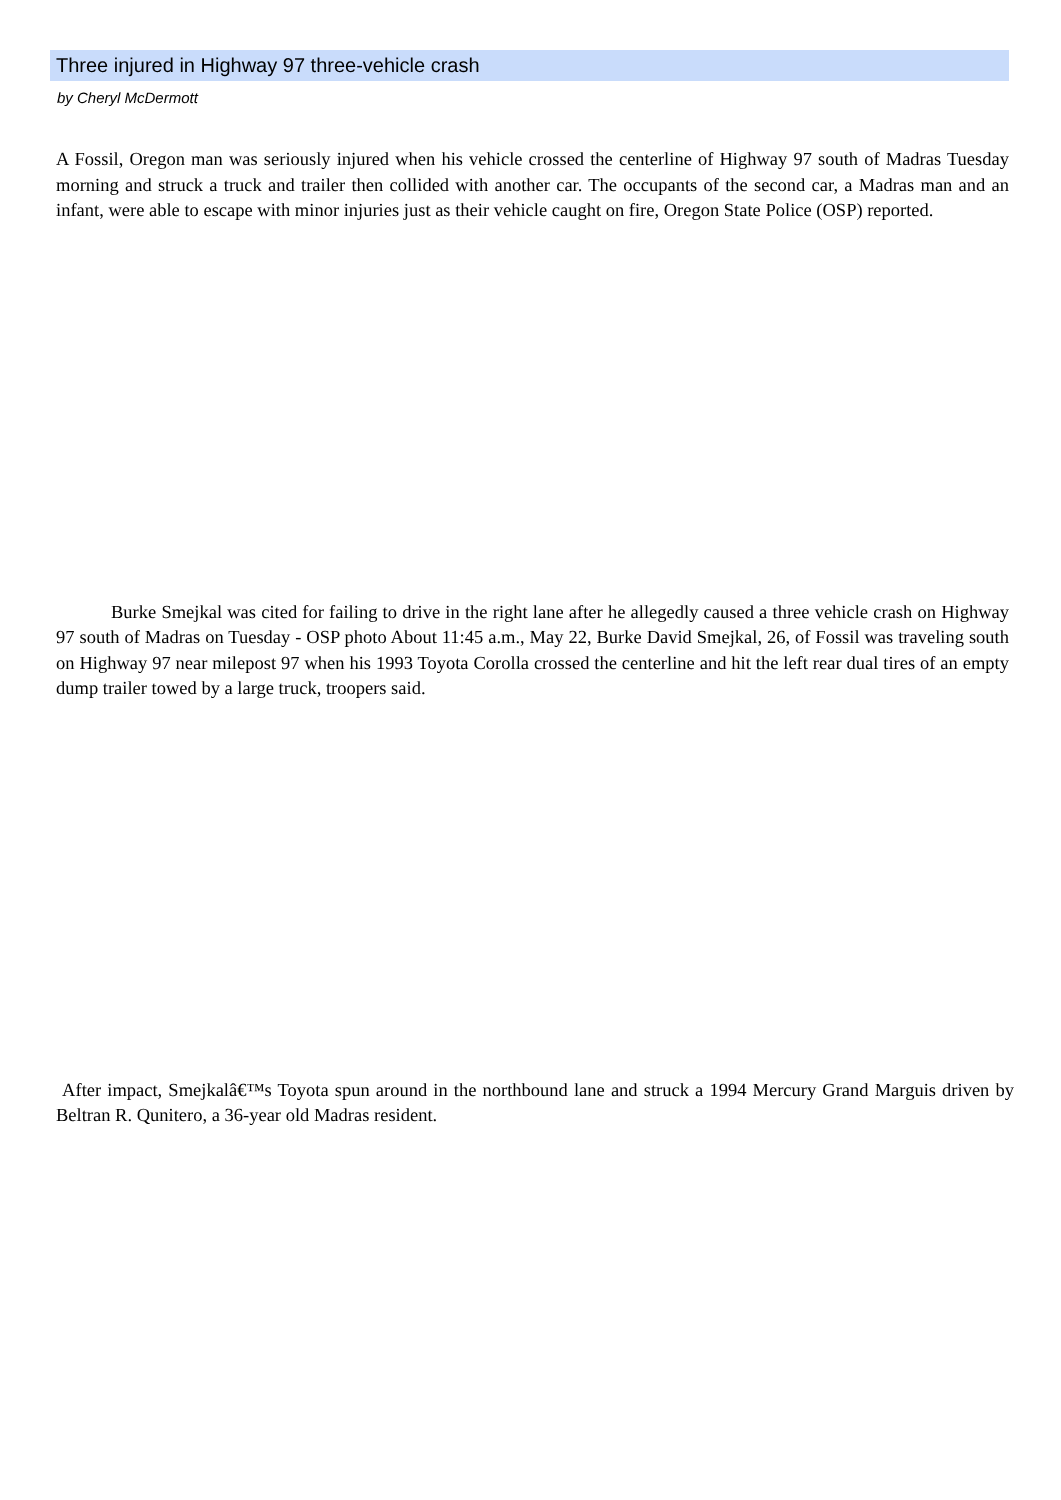Three injured in Highway 97 three-vehicle crash
by Cheryl McDermott
A Fossil, Oregon man was seriously injured when his vehicle crossed the centerline of Highway 97 south of Madras Tuesday morning and struck a truck and trailer then collided with another car. The occupants of the second car, a Madras man and an infant, were able to escape with minor injuries just as their vehicle caught on fire, Oregon State Police (OSP) reported.
Burke Smejkal was cited for failing to drive in the right lane after he allegedly caused a three vehicle crash on Highway 97 south of Madras on Tuesday - OSP photo About 11:45 a.m., May 22, Burke David Smejkal, 26, of Fossil was traveling south on Highway 97 near milepost 97 when his 1993 Toyota Corolla crossed the centerline and hit the left rear dual tires of an empty dump trailer towed by a large truck, troopers said.
After impact, Smejkalâ€™s Toyota spun around in the northbound lane and struck a 1994 Mercury Grand Marguis driven by Beltran R. Qunitero, a 36-year old Madras resident.